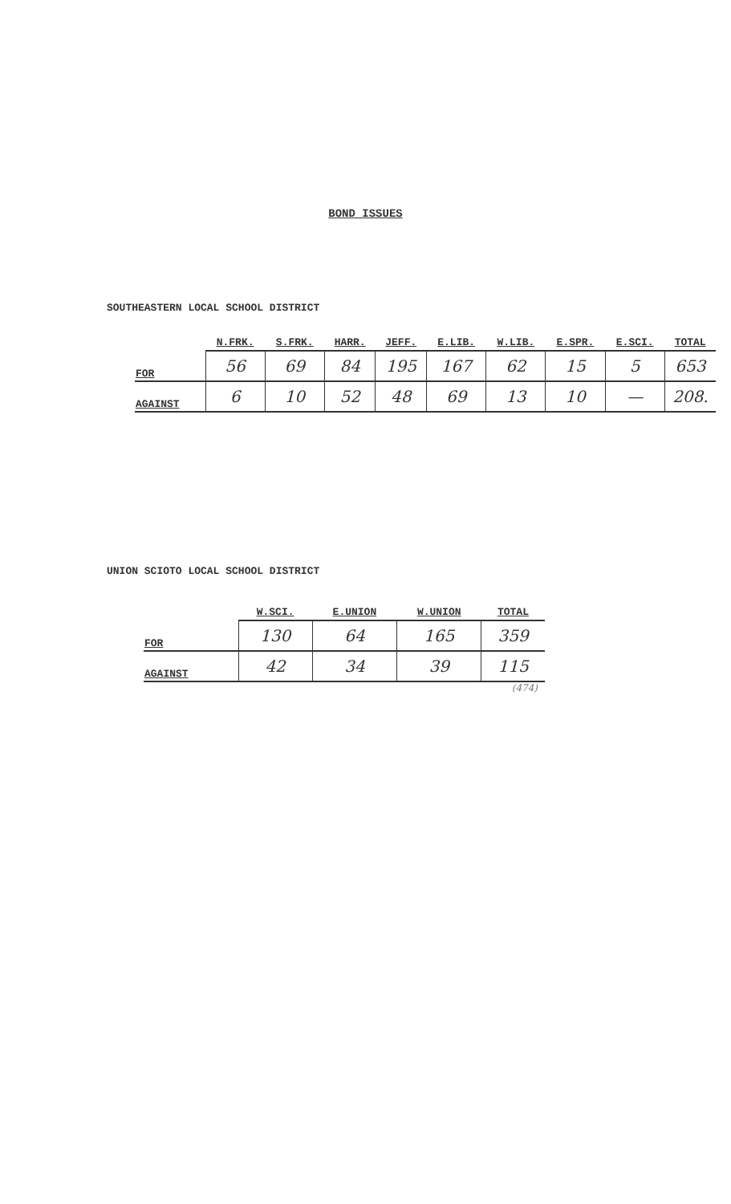BOND ISSUES
SOUTHEASTERN LOCAL SCHOOL DISTRICT
| | N.FRK. | S.FRK. | HARR. | JEFF. | E.LIB. | W.LIB. | E.SPR. | E.SCI. | TOTAL |
| --- | --- | --- | --- | --- | --- | --- | --- | --- | --- |
| FOR | 56 | 69 | 84 | 195 | 167 | 62 | 15 | 5 | 653 |
| AGAINST | 6 | 10 | 52 | 48 | 69 | 13 | 10 | — | 208. |
UNION SCIOTO LOCAL SCHOOL DISTRICT
| | W.SCI. | E.UNION | W.UNION | TOTAL |
| --- | --- | --- | --- | --- |
| FOR | 130 | 64 | 165 | 359 |
| AGAINST | 42 | 34 | 39 | 115 |
(474)